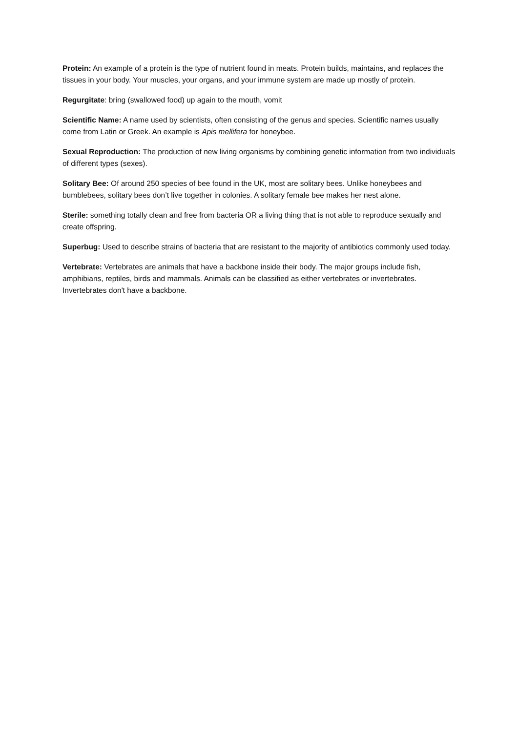Protein: An example of a protein is the type of nutrient found in meats. Protein builds, maintains, and replaces the tissues in your body. Your muscles, your organs, and your immune system are made up mostly of protein.
Regurgitate: bring (swallowed food) up again to the mouth, vomit
Scientific Name: A name used by scientists, often consisting of the genus and species. Scientific names usually come from Latin or Greek. An example is Apis mellifera for honeybee.
Sexual Reproduction: The production of new living organisms by combining genetic information from two individuals of different types (sexes).
Solitary Bee: Of around 250 species of bee found in the UK, most are solitary bees. Unlike honeybees and bumblebees, solitary bees don’t live together in colonies. A solitary female bee makes her nest alone.
Sterile: something totally clean and free from bacteria OR a living thing that is not able to reproduce sexually and create offspring.
Superbug: Used to describe strains of bacteria that are resistant to the majority of antibiotics commonly used today.
Vertebrate: Vertebrates are animals that have a backbone inside their body. The major groups include fish, amphibians, reptiles, birds and mammals. Animals can be classified as either vertebrates or invertebrates. Invertebrates don't have a backbone.